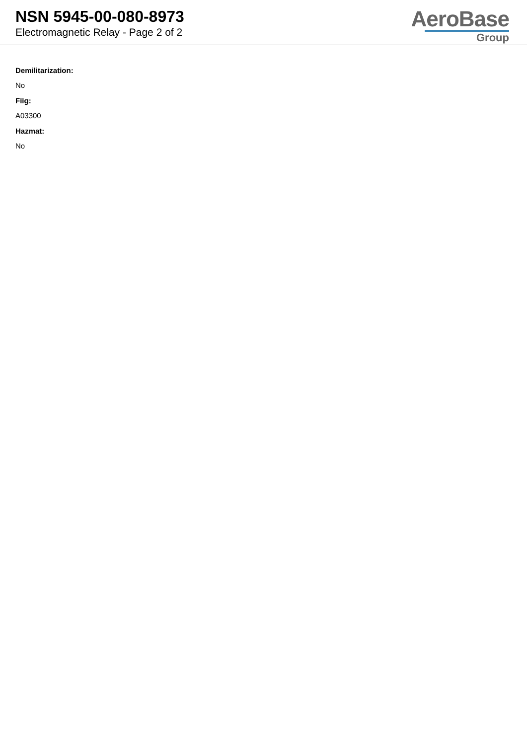NSN 5945-00-080-8973
Electromagnetic Relay - Page 2 of 2
AeroBase
Group
Demilitarization:
No
Fiig:
A03300
Hazmat:
No